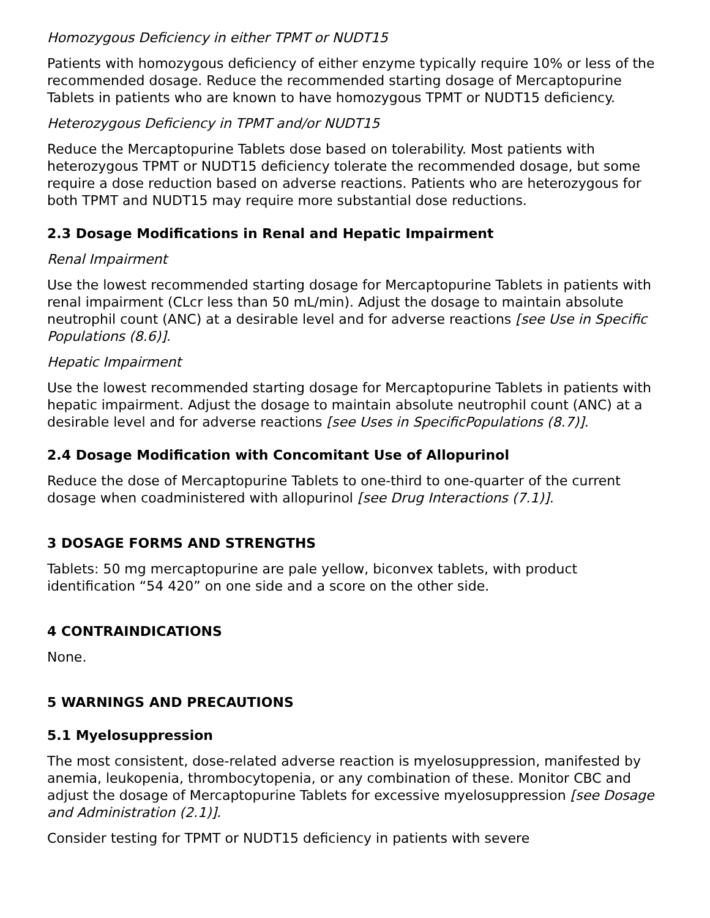Homozygous Deficiency in either TPMT or NUDT15
Patients with homozygous deficiency of either enzyme typically require 10% or less of the recommended dosage. Reduce the recommended starting dosage of Mercaptopurine Tablets in patients who are known to have homozygous TPMT or NUDT15 deficiency.
Heterozygous Deficiency in TPMT and/or NUDT15
Reduce the Mercaptopurine Tablets dose based on tolerability. Most patients with heterozygous TPMT or NUDT15 deficiency tolerate the recommended dosage, but some require a dose reduction based on adverse reactions. Patients who are heterozygous for both TPMT and NUDT15 may require more substantial dose reductions.
2.3 Dosage Modifications in Renal and Hepatic Impairment
Renal Impairment
Use the lowest recommended starting dosage for Mercaptopurine Tablets in patients with renal impairment (CLcr less than 50 mL/min). Adjust the dosage to maintain absolute neutrophil count (ANC) at a desirable level and for adverse reactions [see Use in Specific Populations (8.6)].
Hepatic Impairment
Use the lowest recommended starting dosage for Mercaptopurine Tablets in patients with hepatic impairment. Adjust the dosage to maintain absolute neutrophil count (ANC) at a desirable level and for adverse reactions [see Uses in SpecificPopulations (8.7)].
2.4 Dosage Modification with Concomitant Use of Allopurinol
Reduce the dose of Mercaptopurine Tablets to one-third to one-quarter of the current dosage when coadministered with allopurinol [see Drug Interactions (7.1)].
3 DOSAGE FORMS AND STRENGTHS
Tablets: 50 mg mercaptopurine are pale yellow, biconvex tablets, with product identification “54 420” on one side and a score on the other side.
4 CONTRAINDICATIONS
None.
5 WARNINGS AND PRECAUTIONS
5.1 Myelosuppression
The most consistent, dose-related adverse reaction is myelosuppression, manifested by anemia, leukopenia, thrombocytopenia, or any combination of these. Monitor CBC and adjust the dosage of Mercaptopurine Tablets for excessive myelosuppression [see Dosage and Administration (2.1)].
Consider testing for TPMT or NUDT15 deficiency in patients with severe